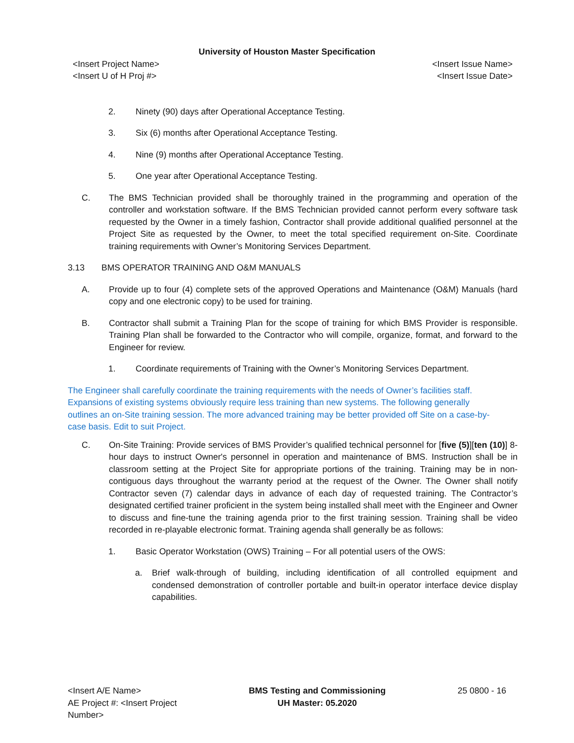University of Houston Master Specification
<Insert Project Name>
<Insert U of H Proj #>
<Insert Issue Name>
<Insert Issue Date>
2. Ninety (90) days after Operational Acceptance Testing.
3. Six (6) months after Operational Acceptance Testing.
4. Nine (9) months after Operational Acceptance Testing.
5. One year after Operational Acceptance Testing.
C. The BMS Technician provided shall be thoroughly trained in the programming and operation of the controller and workstation software. If the BMS Technician provided cannot perform every software task requested by the Owner in a timely fashion, Contractor shall provide additional qualified personnel at the Project Site as requested by the Owner, to meet the total specified requirement on-Site. Coordinate training requirements with Owner’s Monitoring Services Department.
3.13 BMS OPERATOR TRAINING AND O&M MANUALS
A. Provide up to four (4) complete sets of the approved Operations and Maintenance (O&M) Manuals (hard copy and one electronic copy) to be used for training.
B. Contractor shall submit a Training Plan for the scope of training for which BMS Provider is responsible. Training Plan shall be forwarded to the Contractor who will compile, organize, format, and forward to the Engineer for review.
1. Coordinate requirements of Training with the Owner’s Monitoring Services Department.
The Engineer shall carefully coordinate the training requirements with the needs of Owner’s facilities staff. Expansions of existing systems obviously require less training than new systems. The following generally outlines an on-Site training session. The more advanced training may be better provided off Site on a case-by-case basis. Edit to suit Project.
C. On-Site Training: Provide services of BMS Provider’s qualified technical personnel for [five (5)][ten (10)] 8-hour days to instruct Owner's personnel in operation and maintenance of BMS. Instruction shall be in classroom setting at the Project Site for appropriate portions of the training. Training may be in non-contiguous days throughout the warranty period at the request of the Owner. The Owner shall notify Contractor seven (7) calendar days in advance of each day of requested training. The Contractor’s designated certified trainer proficient in the system being installed shall meet with the Engineer and Owner to discuss and fine-tune the training agenda prior to the first training session. Training shall be video recorded in re-playable electronic format. Training agenda shall generally be as follows:
1. Basic Operator Workstation (OWS) Training – For all potential users of the OWS:
a. Brief walk-through of building, including identification of all controlled equipment and condensed demonstration of controller portable and built-in operator interface device display capabilities.
<Insert A/E Name>
AE Project #: <Insert Project
Number>
BMS Testing and Commissioning
UH Master: 05.2020
25 0800 - 16